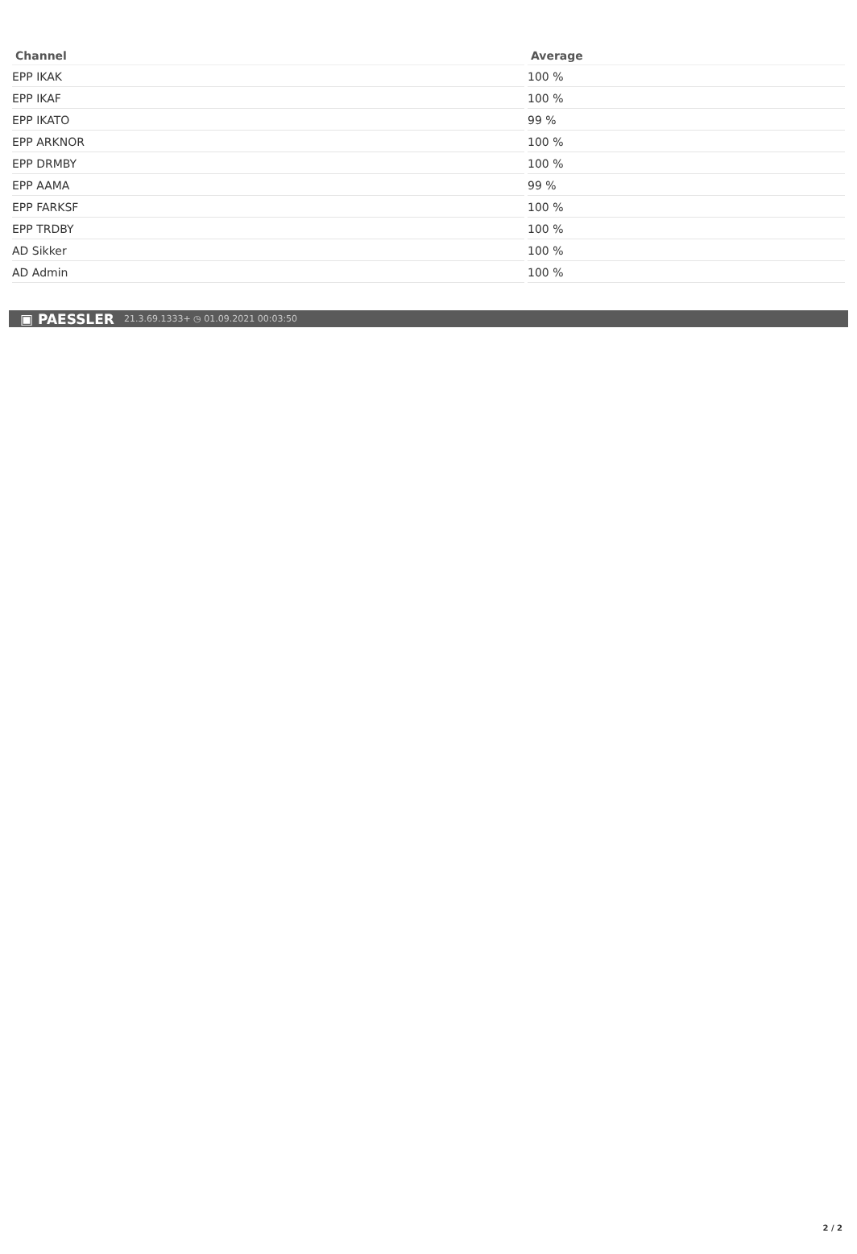| Channel | Average |
| --- | --- |
| EPP IKAK | 100 % |
| EPP IKAF | 100 % |
| EPP IKATO | 99 % |
| EPP ARKNOR | 100 % |
| EPP DRMBY | 100 % |
| EPP AAMA | 99 % |
| EPP FARKSF | 100 % |
| EPP TRDBY | 100 % |
| AD Sikker | 100 % |
| AD Admin | 100 % |
▣ PAESSLER 21.3.69.1333+ ◷ 01.09.2021 00:03:50
2 / 2